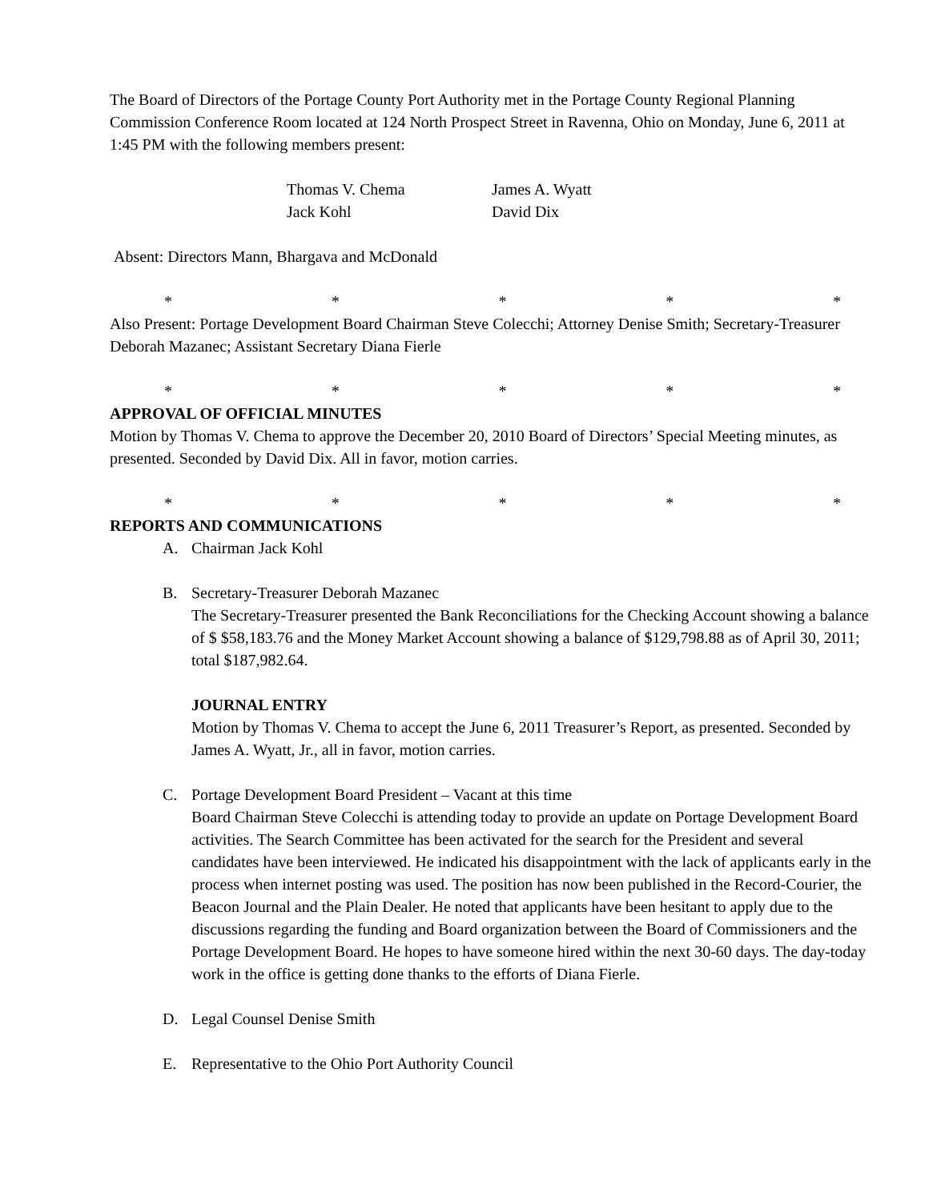The Board of Directors of the Portage County Port Authority met in the Portage County Regional Planning Commission Conference Room located at 124 North Prospect Street in Ravenna, Ohio on Monday, June 6, 2011 at 1:45 PM with the following members present:
Thomas V. Chema James A. Wyatt Jack Kohl David Dix
Absent: Directors Mann, Bhargava and McDonald
* * * * *
Also Present: Portage Development Board Chairman Steve Colecchi; Attorney Denise Smith; Secretary-Treasurer Deborah Mazanec; Assistant Secretary Diana Fierle
* * * * *
APPROVAL OF OFFICIAL MINUTES
Motion by Thomas V. Chema to approve the December 20, 2010 Board of Directors’ Special Meeting minutes, as presented. Seconded by David Dix. All in favor, motion carries.
* * * * *
REPORTS AND COMMUNICATIONS
A. Chairman Jack Kohl
B. Secretary-Treasurer Deborah Mazanec
The Secretary-Treasurer presented the Bank Reconciliations for the Checking Account showing a balance of $ $58,183.76 and the Money Market Account showing a balance of $129,798.88 as of April 30, 2011; total $187,982.64.
JOURNAL ENTRY
Motion by Thomas V. Chema to accept the June 6, 2011 Treasurer’s Report, as presented. Seconded by James A. Wyatt, Jr., all in favor, motion carries.
C. Portage Development Board President – Vacant at this time
Board Chairman Steve Colecchi is attending today to provide an update on Portage Development Board activities. The Search Committee has been activated for the search for the President and several candidates have been interviewed. He indicated his disappointment with the lack of applicants early in the process when internet posting was used. The position has now been published in the Record-Courier, the Beacon Journal and the Plain Dealer. He noted that applicants have been hesitant to apply due to the discussions regarding the funding and Board organization between the Board of Commissioners and the Portage Development Board. He hopes to have someone hired within the next 30-60 days. The day-today work in the office is getting done thanks to the efforts of Diana Fierle.
D. Legal Counsel Denise Smith
E. Representative to the Ohio Port Authority Council